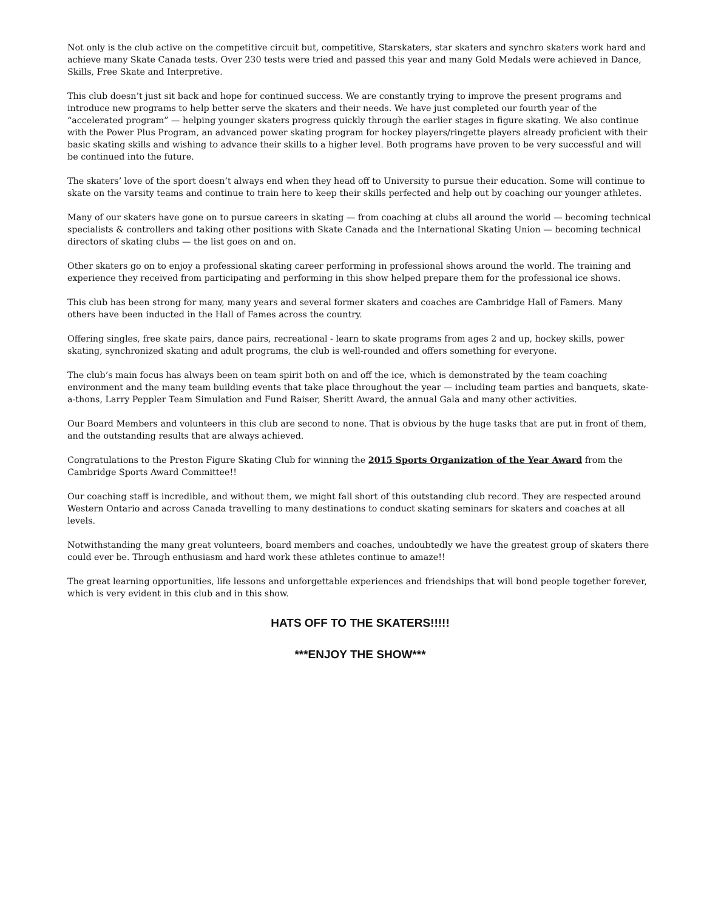Not only is the club active on the competitive circuit but, competitive, Starskaters, star skaters and synchro skaters work hard and achieve many Skate Canada tests. Over 230 tests were tried and passed this year and many Gold Medals were achieved in Dance, Skills, Free Skate and Interpretive.
This club doesn’t just sit back and hope for continued success. We are constantly trying to improve the present programs and introduce new programs to help better serve the skaters and their needs. We have just completed our fourth year of the “accelerated program” — helping younger skaters progress quickly through the earlier stages in figure skating. We also continue with the Power Plus Program, an advanced power skating program for hockey players/ringette players already proficient with their basic skating skills and wishing to advance their skills to a higher level. Both programs have proven to be very successful and will be continued into the future.
The skaters’ love of the sport doesn’t always end when they head off to University to pursue their education. Some will continue to skate on the varsity teams and continue to train here to keep their skills perfected and help out by coaching our younger athletes.
Many of our skaters have gone on to pursue careers in skating — from coaching at clubs all around the world — becoming technical specialists & controllers and taking other positions with Skate Canada and the International Skating Union — becoming technical directors of skating clubs — the list goes on and on.
Other skaters go on to enjoy a professional skating career performing in professional shows around the world. The training and experience they received from participating and performing in this show helped prepare them for the professional ice shows.
This club has been strong for many, many years and several former skaters and coaches are Cambridge Hall of Famers. Many others have been inducted in the Hall of Fames across the country.
Offering singles, free skate pairs, dance pairs, recreational - learn to skate programs from ages 2 and up, hockey skills, power skating, synchronized skating and adult programs, the club is well-rounded and offers something for everyone.
The club’s main focus has always been on team spirit both on and off the ice, which is demonstrated by the team coaching environment and the many team building events that take place throughout the year — including team parties and banquets, skate-a-thons, Larry Peppler Team Simulation and Fund Raiser, Sheritt Award, the annual Gala and many other activities.
Our Board Members and volunteers in this club are second to none. That is obvious by the huge tasks that are put in front of them, and the outstanding results that are always achieved.
Congratulations to the Preston Figure Skating Club for winning the 2015 Sports Organization of the Year Award from the Cambridge Sports Award Committee!!
Our coaching staff is incredible, and without them, we might fall short of this outstanding club record. They are respected around Western Ontario and across Canada travelling to many destinations to conduct skating seminars for skaters and coaches at all levels.
Notwithstanding the many great volunteers, board members and coaches, undoubtedly we have the greatest group of skaters there could ever be. Through enthusiasm and hard work these athletes continue to amaze!!
The great learning opportunities, life lessons and unforgettable experiences and friendships that will bond people together forever, which is very evident in this club and in this show.
HATS OFF TO THE SKATERS!!!!!
***ENJOY THE SHOW***